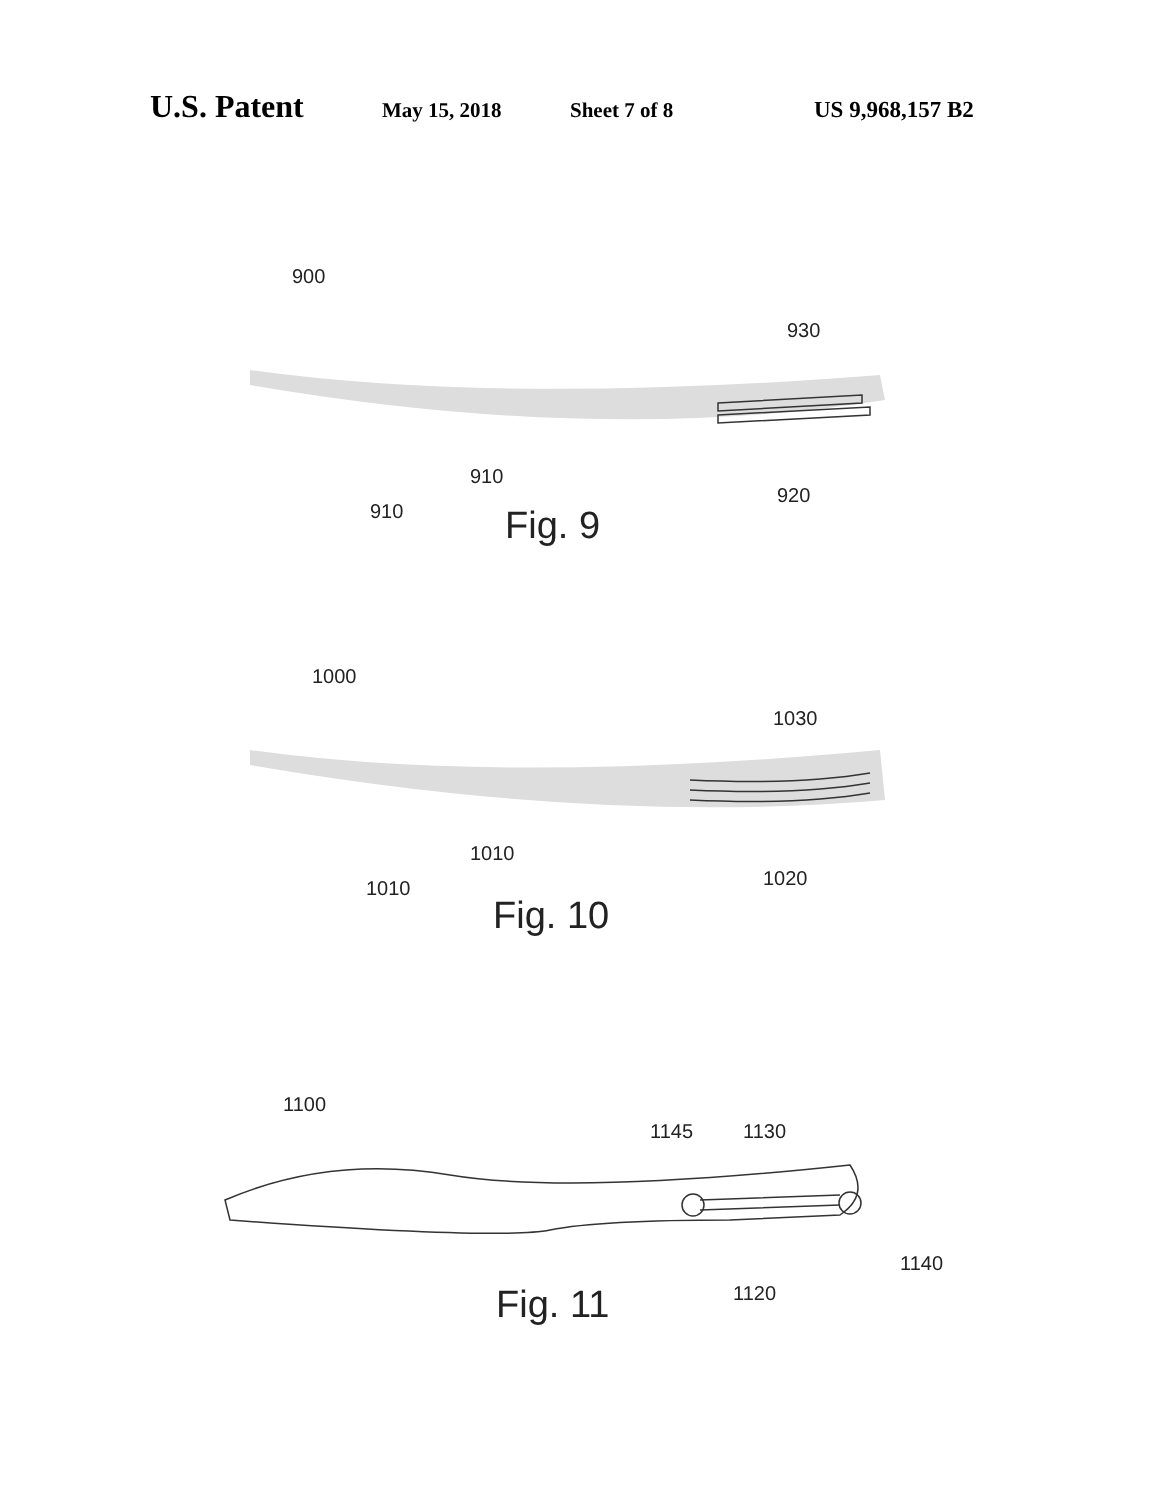U.S. Patent May 15, 2018 Sheet 7 of 8 US 9,968,157 B2
900
930
910
910
920
Fig. 9
1000
1030
1010
1010
1020
Fig. 10
1100
1145
1130
1140
1120
Fig. 11